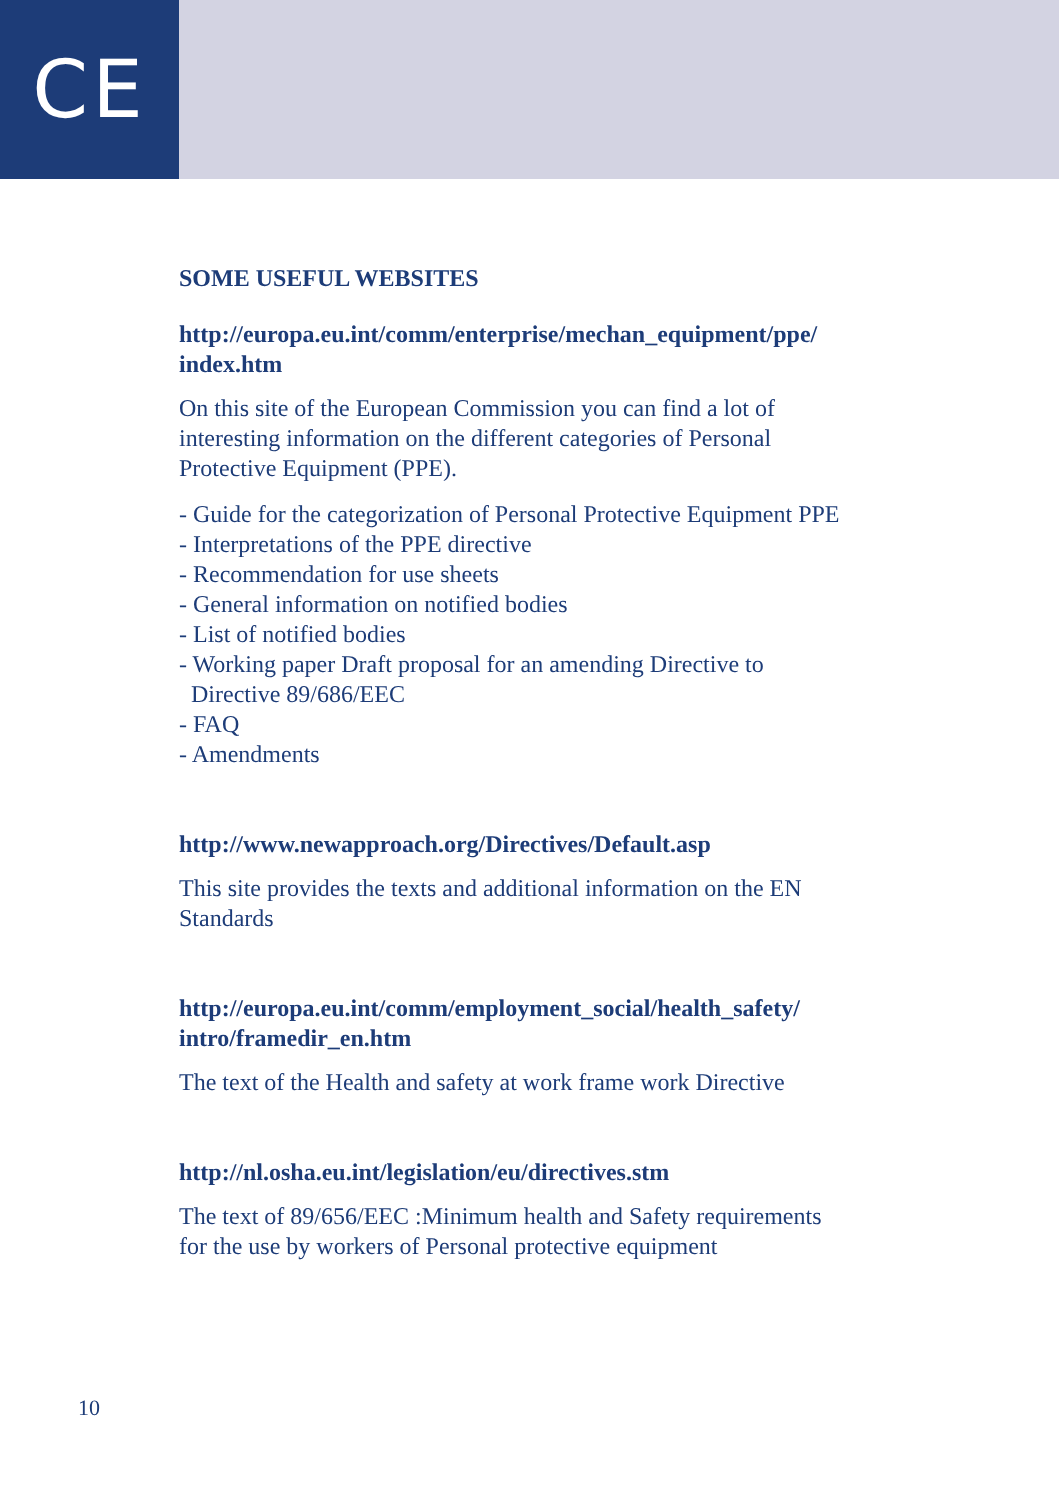CE
SOME USEFUL WEBSITES
http://europa.eu.int/comm/enterprise/mechan_equipment/ppe/
index.htm
On this site of the European Commission you can find a lot of
interesting information on the different categories of Personal
Protective Equipment (PPE).
- Guide for the categorization of Personal Protective Equipment PPE
- Interpretations of the PPE directive
- Recommendation for use sheets
- General information on notified bodies
- List of notified bodies
- Working paper Draft proposal for an amending Directive to
Directive 89/686/EEC
- FAQ
- Amendments
http://www.newapproach.org/Directives/Default.asp
This site provides the texts and additional information on the EN
Standards
http://europa.eu.int/comm/employment_social/health_safety/
intro/framedir_en.htm
The text of the Health and safety at work frame work Directive
http://nl.osha.eu.int/legislation/eu/directives.stm
The text of 89/656/EEC :Minimum health and Safety requirements
for the use by workers of Personal protective equipment
10